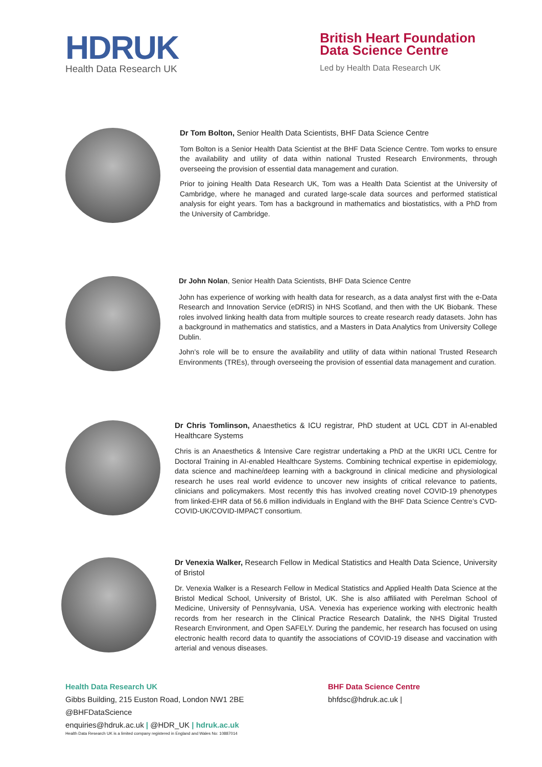HDRUK
Health Data Research UK
British Heart Foundation
Data Science Centre
Led by Health Data Research UK
Dr Tom Bolton, Senior Health Data Scientists, BHF Data Science Centre
Tom Bolton is a Senior Health Data Scientist at the BHF Data Science Centre. Tom works to ensure the availability and utility of data within national Trusted Research Environments, through overseeing the provision of essential data management and curation.
Prior to joining Health Data Research UK, Tom was a Health Data Scientist at the University of Cambridge, where he managed and curated large-scale data sources and performed statistical analysis for eight years. Tom has a background in mathematics and biostatistics, with a PhD from the University of Cambridge.
Dr John Nolan, Senior Health Data Scientists, BHF Data Science Centre
John has experience of working with health data for research, as a data analyst first with the e-Data Research and Innovation Service (eDRIS) in NHS Scotland, and then with the UK Biobank. These roles involved linking health data from multiple sources to create research ready datasets. John has a background in mathematics and statistics, and a Masters in Data Analytics from University College Dublin.
John’s role will be to ensure the availability and utility of data within national Trusted Research Environments (TREs), through overseeing the provision of essential data management and curation.
Dr Chris Tomlinson, Anaesthetics & ICU registrar, PhD student at UCL CDT in AI-enabled Healthcare Systems
Chris is an Anaesthetics & Intensive Care registrar undertaking a PhD at the UKRI UCL Centre for Doctoral Training in AI-enabled Healthcare Systems. Combining technical expertise in epidemiology, data science and machine/deep learning with a background in clinical medicine and physiological research he uses real world evidence to uncover new insights of critical relevance to patients, clinicians and policymakers. Most recently this has involved creating novel COVID-19 phenotypes from linked-EHR data of 56.6 million individuals in England with the BHF Data Science Centre’s CVD-COVID-UK/COVID-IMPACT consortium.
Dr Venexia Walker, Research Fellow in Medical Statistics and Health Data Science, University of Bristol
Dr. Venexia Walker is a Research Fellow in Medical Statistics and Applied Health Data Science at the Bristol Medical School, University of Bristol, UK. She is also affiliated with Perelman School of Medicine, University of Pennsylvania, USA. Venexia has experience working with electronic health records from her research in the Clinical Practice Research Datalink, the NHS Digital Trusted Research Environment, and Open SAFELY. During the pandemic, her research has focused on using electronic health record data to quantify the associations of COVID-19 disease and vaccination with arterial and venous diseases.
Health Data Research UK
Gibbs Building, 215 Euston Road, London NW1 2BE
@BHFDataScience
enquiries@hdruk.ac.uk | @HDR_UK | hdruk.ac.uk
Health Data Research UK is a limited company registered in England and Wales No: 10887014
BHF Data Science Centre
bhfdsc@hdruk.ac.uk |